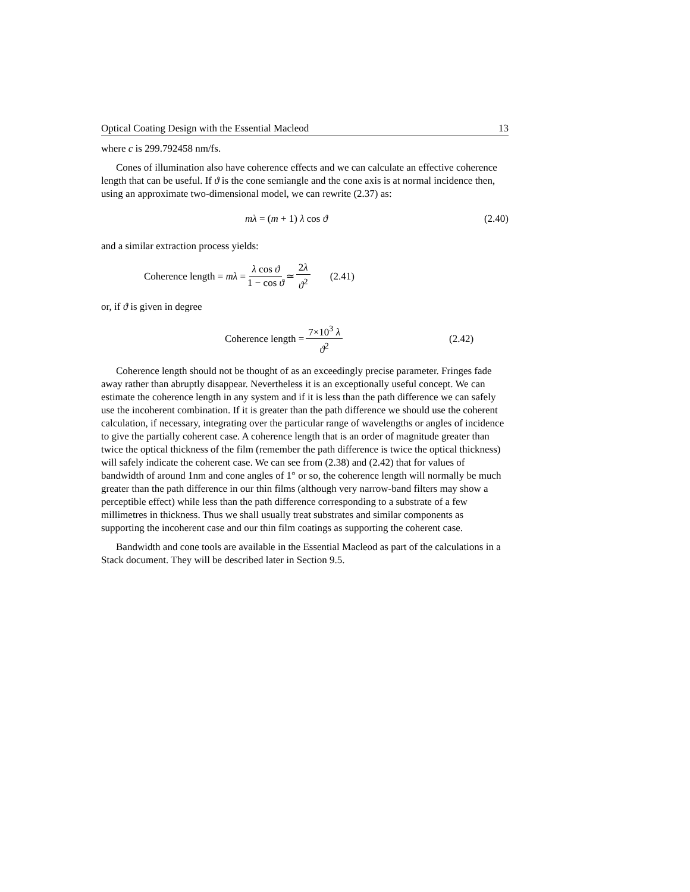Optical Coating Design with the Essential Macleod 13
where c is 299.792458 nm/fs.
Cones of illumination also have coherence effects and we can calculate an effective coherence length that can be useful. If ϑ is the cone semiangle and the cone axis is at normal incidence then, using an approximate two-dimensional model, we can rewrite (2.37) as:
mλ = (m + 1) λ cos ϑ (2.40)
and a similar extraction process yields:
Coherence length = mλ = λ cos ϑ 1 − cos ϑ ≃ 2λ ϑ<sup>2</sup> (2.41)
or, if ϑ is given in degree
Coherence length = 7×10<sup>3</sup> λ ϑ<sup>2</sup> (2.42)
Coherence length should not be thought of as an exceedingly precise parameter. Fringes fade away rather than abruptly disappear. Nevertheless it is an exceptionally useful concept. We can estimate the coherence length in any system and if it is less than the path difference we can safely use the incoherent combination. If it is greater than the path difference we should use the coherent calculation, if necessary, integrating over the particular range of wavelengths or angles of incidence to give the partially coherent case. A coherence length that is an order of magnitude greater than twice the optical thickness of the film (remember the path difference is twice the optical thickness) will safely indicate the coherent case. We can see from (2.38) and (2.42) that for values of bandwidth of around 1nm and cone angles of 1° or so, the coherence length will normally be much greater than the path difference in our thin films (although very narrow-band filters may show a perceptible effect) while less than the path difference corresponding to a substrate of a few millimetres in thickness. Thus we shall usually treat substrates and similar components as supporting the incoherent case and our thin film coatings as supporting the coherent case.
Bandwidth and cone tools are available in the Essential Macleod as part of the calculations in a Stack document. They will be described later in Section 9.5.